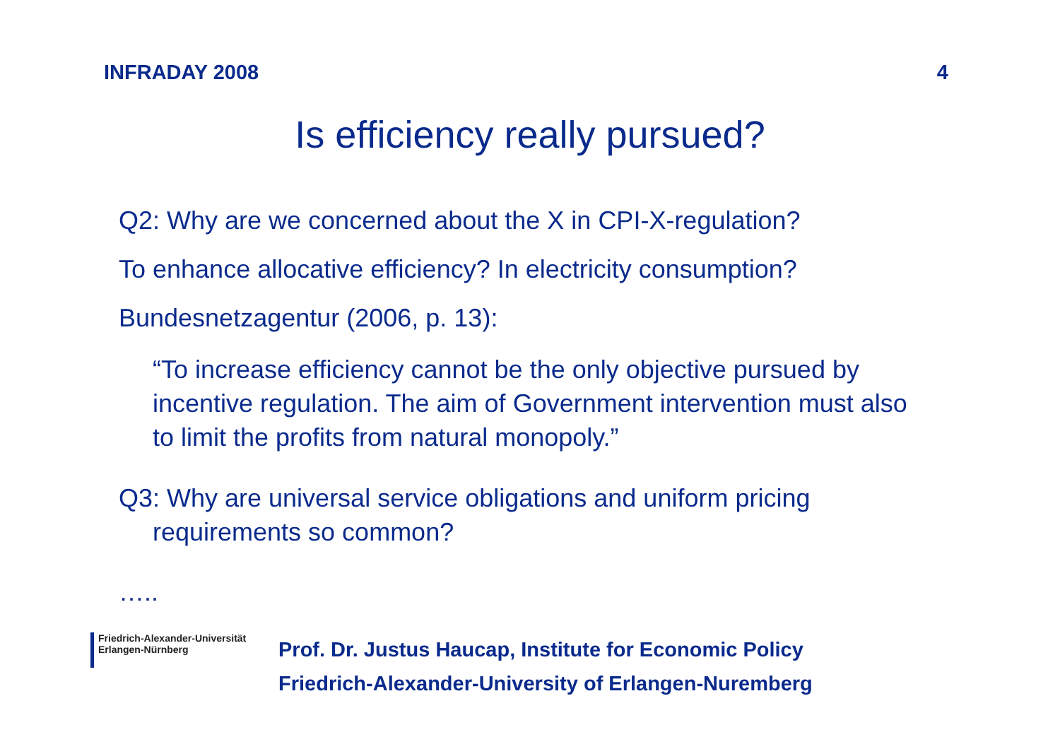INFRADAY 2008 4
Is efficiency really pursued?
Q2: Why are we concerned about the X in CPI-X-regulation?
To enhance allocative efficiency? In electricity consumption?
Bundesnetzagentur (2006, p. 13):
“To increase efficiency cannot be the only objective pursued by incentive regulation. The aim of Government intervention must also to limit the profits from natural monopoly.”
Q3: Why are universal service obligations and uniform pricing requirements so common?
…..
Friedrich-Alexander-Universität
Erlangen-Nürnberg
Prof. Dr. Justus Haucap, Institute for Economic Policy
Friedrich-Alexander-University of Erlangen-Nuremberg